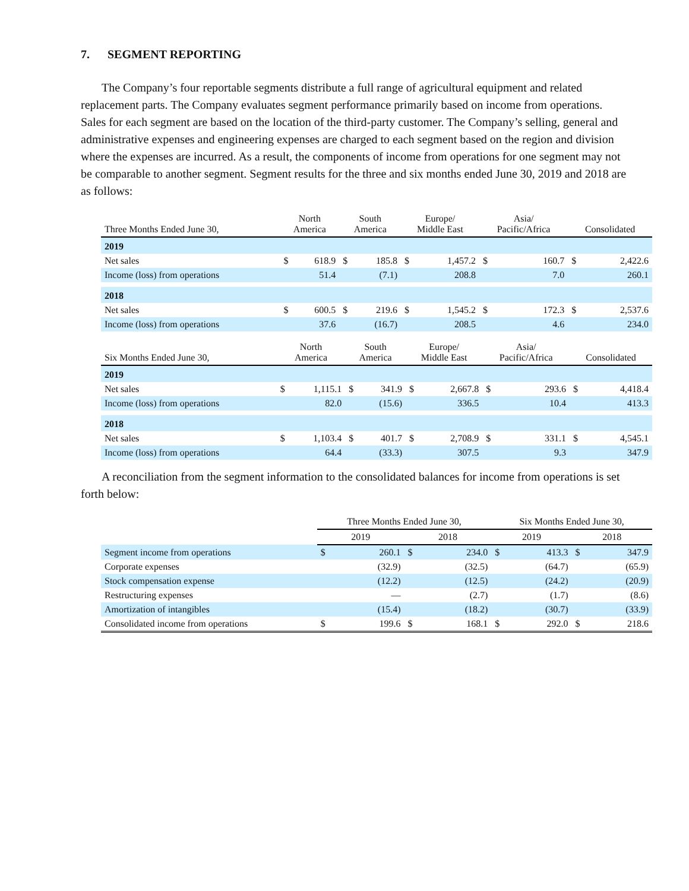7. SEGMENT REPORTING
The Company’s four reportable segments distribute a full range of agricultural equipment and related replacement parts. The Company evaluates segment performance primarily based on income from operations. Sales for each segment are based on the location of the third-party customer. The Company’s selling, general and administrative expenses and engineering expenses are charged to each segment based on the region and division where the expenses are incurred. As a result, the components of income from operations for one segment may not be comparable to another segment. Segment results for the three and six months ended June 30, 2019 and 2018 are as follows:
| Three Months Ended June 30, | North America | | South America | | Europe/ Middle East | | Asia/ Pacific/Africa | | Consolidated | |
| --- | --- | --- | --- | --- | --- | --- | --- | --- | --- | --- |
| 2019 | | | | | | | | | | |
| Net sales | $ | 618.9 | $ | 185.8 | $ | 1,457.2 | $ | 160.7 | $ | 2,422.6 |
| Income (loss) from operations | | 51.4 | | (7.1) | | 208.8 | | 7.0 | | 260.1 |
| 2018 | | | | | | | | | | |
| Net sales | $ | 600.5 | $ | 219.6 | $ | 1,545.2 | $ | 172.3 | $ | 2,537.6 |
| Income (loss) from operations | | 37.6 | | (16.7) | | 208.5 | | 4.6 | | 234.0 |
| Six Months Ended June 30, | North America | | South America | | Europe/ Middle East | | Asia/ Pacific/Africa | | Consolidated | |
| --- | --- | --- | --- | --- | --- | --- | --- | --- | --- | --- |
| 2019 | | | | | | | | | | |
| Net sales | $ | 1,115.1 | $ | 341.9 | $ | 2,667.8 | $ | 293.6 | $ | 4,418.4 |
| Income (loss) from operations | | 82.0 | | (15.6) | | 336.5 | | 10.4 | | 413.3 |
| 2018 | | | | | | | | | | |
| Net sales | $ | 1,103.4 | $ | 401.7 | $ | 2,708.9 | $ | 331.1 | $ | 4,545.1 |
| Income (loss) from operations | | 64.4 | | (33.3) | | 307.5 | | 9.3 | | 347.9 |
A reconciliation from the segment information to the consolidated balances for income from operations is set forth below:
| | Three Months Ended June 30, | | | | Six Months Ended June 30, | | | |
| --- | --- | --- | --- | --- | --- | --- | --- | --- |
| | 2019 | | 2018 | | 2019 | | 2018 | |
| Segment income from operations | $ | 260.1 | $ | 234.0 | $ | 413.3 | $ | 347.9 |
| Corporate expenses | | (32.9) | | (32.5) | | (64.7) | | (65.9) |
| Stock compensation expense | | (12.2) | | (12.5) | | (24.2) | | (20.9) |
| Restructuring expenses | | — | | (2.7) | | (1.7) | | (8.6) |
| Amortization of intangibles | | (15.4) | | (18.2) | | (30.7) | | (33.9) |
| Consolidated income from operations | $ | 199.6 | $ | 168.1 | $ | 292.0 | $ | 218.6 |